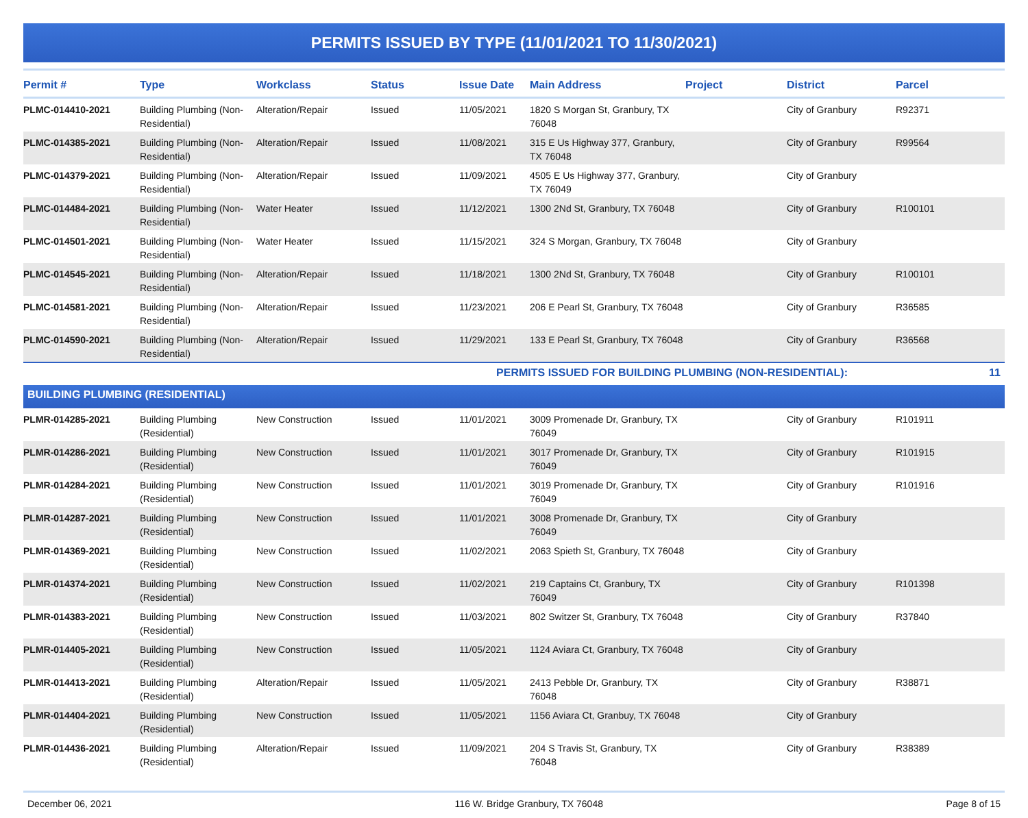PERMITS ISSUED BY TYPE (11/01/2021 TO 11/30/2021)
| Permit # | Type | Workclass | Status | Issue Date | Main Address | Project | District | Parcel |
| --- | --- | --- | --- | --- | --- | --- | --- | --- |
| PLMC-014410-2021 | Building Plumbing (Non-Residential) | Alteration/Repair | Issued | 11/05/2021 | 1820 S Morgan St, Granbury, TX 76048 | | City of Granbury | R92371 |
| PLMC-014385-2021 | Building Plumbing (Non-Residential) | Alteration/Repair | Issued | 11/08/2021 | 315 E Us Highway 377, Granbury, TX 76048 | | City of Granbury | R99564 |
| PLMC-014379-2021 | Building Plumbing (Non-Residential) | Alteration/Repair | Issued | 11/09/2021 | 4505 E Us Highway 377, Granbury, TX 76049 | | City of Granbury | |
| PLMC-014484-2021 | Building Plumbing (Non-Residential) | Water Heater | Issued | 11/12/2021 | 1300 2Nd St, Granbury, TX 76048 | | City of Granbury | R100101 |
| PLMC-014501-2021 | Building Plumbing (Non-Residential) | Water Heater | Issued | 11/15/2021 | 324 S Morgan, Granbury, TX 76048 | | City of Granbury | |
| PLMC-014545-2021 | Building Plumbing (Non-Residential) | Alteration/Repair | Issued | 11/18/2021 | 1300 2Nd St, Granbury, TX 76048 | | City of Granbury | R100101 |
| PLMC-014581-2021 | Building Plumbing (Non-Residential) | Alteration/Repair | Issued | 11/23/2021 | 206 E Pearl St, Granbury, TX 76048 | | City of Granbury | R36585 |
| PLMC-014590-2021 | Building Plumbing (Non-Residential) | Alteration/Repair | Issued | 11/29/2021 | 133 E Pearl St, Granbury, TX 76048 | | City of Granbury | R36568 |
| PERMITS ISSUED FOR BUILDING PLUMBING (NON-RESIDENTIAL): | | | | | | | | 11 |
| BUILDING PLUMBING (RESIDENTIAL) | | | | | | | | |
| PLMR-014285-2021 | Building Plumbing (Residential) | New Construction | Issued | 11/01/2021 | 3009 Promenade Dr, Granbury, TX 76049 | | City of Granbury | R101911 |
| PLMR-014286-2021 | Building Plumbing (Residential) | New Construction | Issued | 11/01/2021 | 3017 Promenade Dr, Granbury, TX 76049 | | City of Granbury | R101915 |
| PLMR-014284-2021 | Building Plumbing (Residential) | New Construction | Issued | 11/01/2021 | 3019 Promenade Dr, Granbury, TX 76049 | | City of Granbury | R101916 |
| PLMR-014287-2021 | Building Plumbing (Residential) | New Construction | Issued | 11/01/2021 | 3008 Promenade Dr, Granbury, TX 76049 | | City of Granbury | |
| PLMR-014369-2021 | Building Plumbing (Residential) | New Construction | Issued | 11/02/2021 | 2063 Spieth St, Granbury, TX 76048 | | City of Granbury | |
| PLMR-014374-2021 | Building Plumbing (Residential) | New Construction | Issued | 11/02/2021 | 219 Captains Ct, Granbury, TX 76049 | | City of Granbury | R101398 |
| PLMR-014383-2021 | Building Plumbing (Residential) | New Construction | Issued | 11/03/2021 | 802 Switzer St, Granbury, TX 76048 | | City of Granbury | R37840 |
| PLMR-014405-2021 | Building Plumbing (Residential) | New Construction | Issued | 11/05/2021 | 1124 Aviara Ct, Granbury, TX 76048 | | City of Granbury | |
| PLMR-014413-2021 | Building Plumbing (Residential) | Alteration/Repair | Issued | 11/05/2021 | 2413 Pebble Dr, Granbury, TX 76048 | | City of Granbury | R38871 |
| PLMR-014404-2021 | Building Plumbing (Residential) | New Construction | Issued | 11/05/2021 | 1156 Aviara Ct, Granbuy, TX 76048 | | City of Granbury | |
| PLMR-014436-2021 | Building Plumbing (Residential) | Alteration/Repair | Issued | 11/09/2021 | 204 S Travis St, Granbury, TX 76048 | | City of Granbury | R38389 |
December 06, 2021 116 W. Bridge Granbury, TX 76048 Page 8 of 15